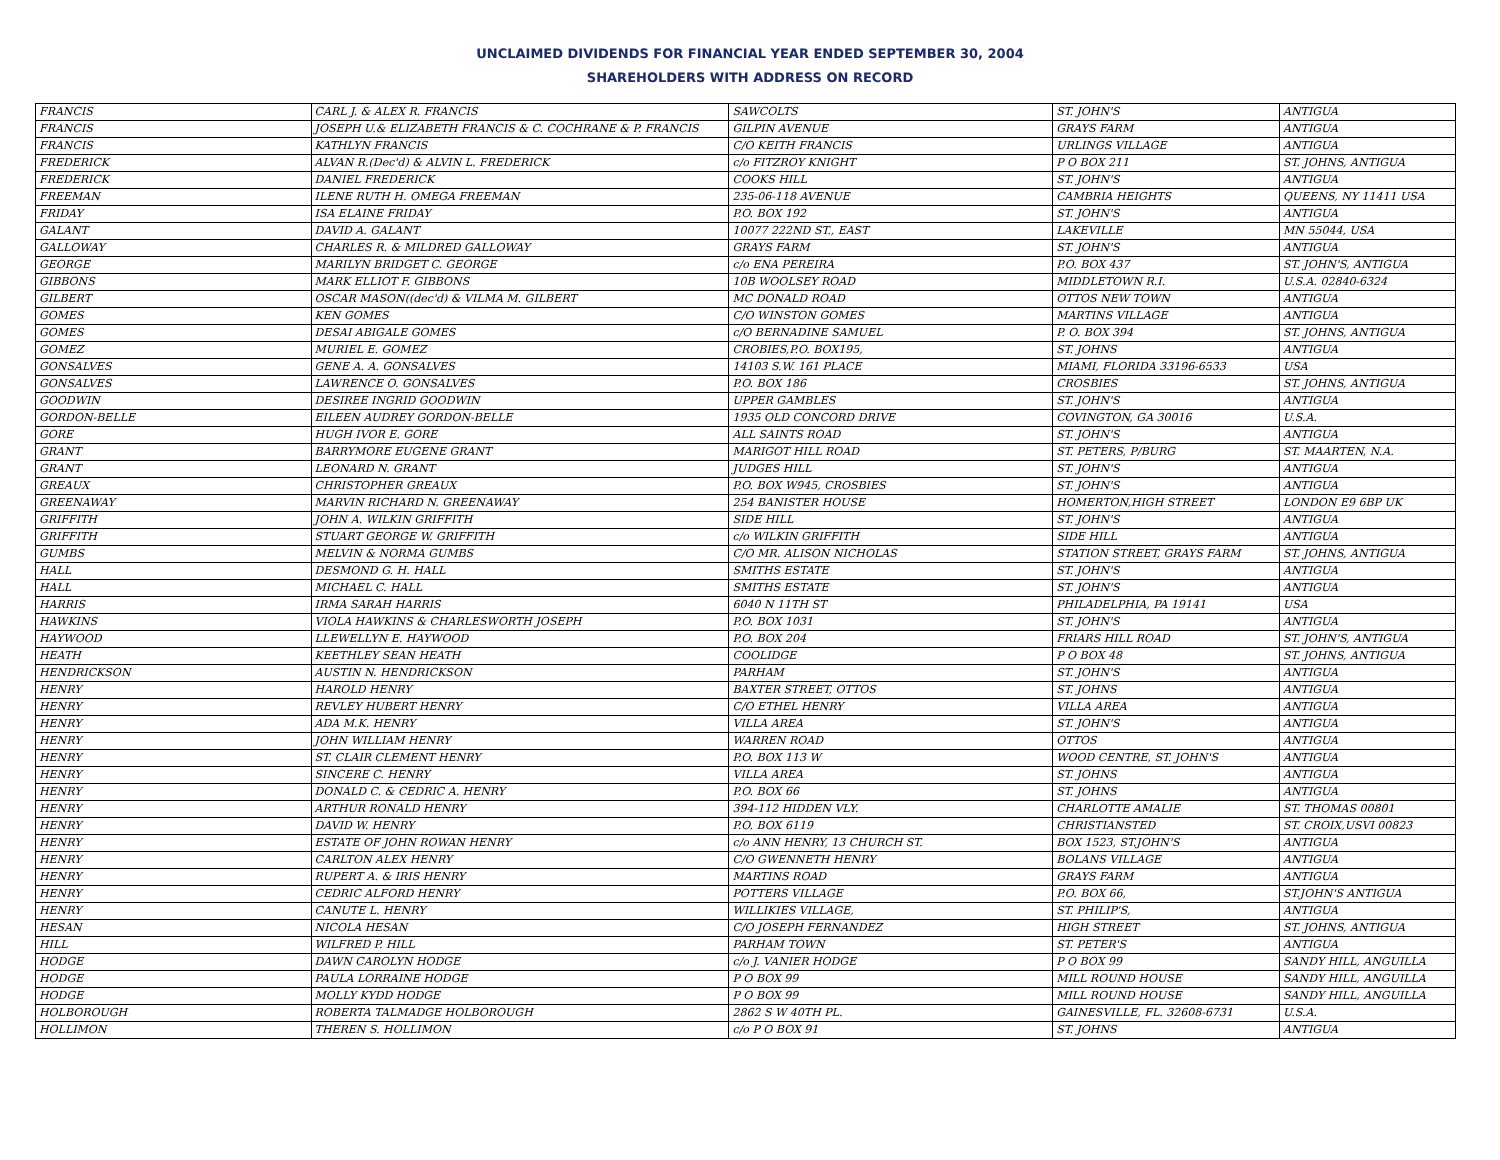UNCLAIMED DIVIDENDS FOR FINANCIAL YEAR ENDED SEPTEMBER 30, 2004
SHAREHOLDERS WITH ADDRESS ON RECORD
| FRANCIS | CARL J. & ALEX R. FRANCIS | SAWCOLTS | ST. JOHN'S | ANTIGUA |
| FRANCIS | JOSEPH U.& ELIZABETH FRANCIS & C. COCHRANE & P. FRANCIS | GILPIN AVENUE | GRAYS FARM | ANTIGUA |
| FRANCIS | KATHLYN FRANCIS | C/O KEITH FRANCIS | URLINGS VILLAGE | ANTIGUA |
| FREDERICK | ALVAN R.(Dec'd) & ALVIN L. FREDERICK | c/o FITZROY KNIGHT | P O BOX 211 | ST. JOHNS, ANTIGUA |
| FREDERICK | DANIEL FREDERICK | COOKS HILL | ST. JOHN'S | ANTIGUA |
| FREEMAN | ILENE RUTH H. OMEGA FREEMAN | 235-06-118 AVENUE | CAMBRIA HEIGHTS | QUEENS, NY 11411 USA |
| FRIDAY | ISA ELAINE FRIDAY | P.O. BOX 192 | ST. JOHN'S | ANTIGUA |
| GALANT | DAVID A. GALANT | 10077 222ND ST., EAST | LAKEVILLE | MN 55044, USA |
| GALLOWAY | CHARLES R. & MILDRED GALLOWAY | GRAYS FARM | ST. JOHN'S | ANTIGUA |
| GEORGE | MARILYN BRIDGET C. GEORGE | c/o ENA PEREIRA | P.O. BOX 437 | ST. JOHN'S, ANTIGUA |
| GIBBONS | MARK ELLIOT F. GIBBONS | 10B WOOLSEY ROAD | MIDDLETOWN R.I. | U.S.A. 02840-6324 |
| GILBERT | OSCAR MASON((dec'd) & VILMA M. GILBERT | MC DONALD ROAD | OTTOS NEW TOWN | ANTIGUA |
| GOMES | KEN GOMES | C/O WINSTON GOMES | MARTINS VILLAGE | ANTIGUA |
| GOMES | DESAI ABIGALE GOMES | c/O BERNADINE SAMUEL | P. O. BOX 394 | ST. JOHNS, ANTIGUA |
| GOMEZ | MURIEL E. GOMEZ | CROBIES,P.O. BOX195, | ST. JOHNS | ANTIGUA |
| GONSALVES | GENE A. A. GONSALVES | 14103 S.W. 161 PLACE | MIAMI, FLORIDA 33196-6533 | USA |
| GONSALVES | LAWRENCE O. GONSALVES | P.O. BOX 186 | CROSBIES | ST. JOHNS, ANTIGUA |
| GOODWIN | DESIREE INGRID GOODWIN | UPPER GAMBLES | ST. JOHN'S | ANTIGUA |
| GORDON-BELLE | EILEEN AUDREY GORDON-BELLE | 1935 OLD CONCORD DRIVE | COVINGTON, GA 30016 | U.S.A. |
| GORE | HUGH IVOR E. GORE | ALL SAINTS ROAD | ST. JOHN'S | ANTIGUA |
| GRANT | BARRYMORE EUGENE GRANT | MARIGOT HILL ROAD | ST. PETERS, P/BURG | ST. MAARTEN, N.A. |
| GRANT | LEONARD N. GRANT | JUDGES HILL | ST. JOHN'S | ANTIGUA |
| GREAUX | CHRISTOPHER GREAUX | P.O. BOX W945, CROSBIES | ST. JOHN'S | ANTIGUA |
| GREENAWAY | MARVIN RICHARD N. GREENAWAY | 254 BANISTER HOUSE | HOMERTON,HIGH STREET | LONDON E9 6BP UK |
| GRIFFITH | JOHN A. WILKIN GRIFFITH | SIDE HILL | ST. JOHN'S | ANTIGUA |
| GRIFFITH | STUART GEORGE W. GRIFFITH | c/o WILKIN GRIFFITH | SIDE HILL | ANTIGUA |
| GUMBS | MELVIN & NORMA GUMBS | C/O MR. ALISON NICHOLAS | STATION STREET, GRAYS FARM | ST. JOHNS, ANTIGUA |
| HALL | DESMOND G. H. HALL | SMITHS ESTATE | ST. JOHN'S | ANTIGUA |
| HALL | MICHAEL C. HALL | SMITHS ESTATE | ST. JOHN'S | ANTIGUA |
| HARRIS | IRMA SARAH HARRIS | 6040 N 11TH ST | PHILADELPHIA, PA 19141 | USA |
| HAWKINS | VIOLA HAWKINS & CHARLESWORTH JOSEPH | P.O. BOX 1031 | ST. JOHN'S | ANTIGUA |
| HAYWOOD | LLEWELLYN E. HAYWOOD | P.O. BOX 204 | FRIARS HILL ROAD | ST. JOHN'S, ANTIGUA |
| HEATH | KEETHLEY SEAN HEATH | COOLIDGE | P O BOX 48 | ST. JOHNS, ANTIGUA |
| HENDRICKSON | AUSTIN N. HENDRICKSON | PARHAM | ST. JOHN'S | ANTIGUA |
| HENRY | HAROLD HENRY | BAXTER STREET, OTTOS | ST. JOHNS | ANTIGUA |
| HENRY | REVLEY HUBERT HENRY | C/O ETHEL HENRY | VILLA AREA | ANTIGUA |
| HENRY | ADA M.K. HENRY | VILLA AREA | ST. JOHN'S | ANTIGUA |
| HENRY | JOHN WILLIAM HENRY | WARREN ROAD | OTTOS | ANTIGUA |
| HENRY | ST. CLAIR CLEMENT HENRY | P.O. BOX 113 W | WOOD CENTRE, ST. JOHN'S | ANTIGUA |
| HENRY | SINCERE C. HENRY | VILLA AREA | ST. JOHNS | ANTIGUA |
| HENRY | DONALD C. & CEDRIC A. HENRY | P.O. BOX 66 | ST. JOHNS | ANTIGUA |
| HENRY | ARTHUR RONALD HENRY | 394-112 HIDDEN VLY. | CHARLOTTE AMALIE | ST. THOMAS 00801 |
| HENRY | DAVID W. HENRY | P.O. BOX 6119 | CHRISTIANSTED | ST. CROIX,USVI 00823 |
| HENRY | ESTATE OF JOHN ROWAN HENRY | c/o ANN HENRY, 13 CHURCH ST. | BOX 1523, ST.JOHN'S | ANTIGUA |
| HENRY | CARLTON ALEX HENRY | C/O GWENNETH HENRY | BOLANS VILLAGE | ANTIGUA |
| HENRY | RUPERT A. & IRIS HENRY | MARTINS ROAD | GRAYS FARM | ANTIGUA |
| HENRY | CEDRIC ALFORD HENRY | POTTERS VILLAGE | P.O. BOX 66, | ST.JOHN'S ANTIGUA |
| HENRY | CANUTE L. HENRY | WILLIKIES VILLAGE, | ST. PHILIP'S, | ANTIGUA |
| HESAN | NICOLA HESAN | C/O JOSEPH FERNANDEZ | HIGH STREET | ST. JOHNS, ANTIGUA |
| HILL | WILFRED P. HILL | PARHAM TOWN | ST. PETER'S | ANTIGUA |
| HODGE | DAWN CAROLYN HODGE | c/o J. VANIER HODGE | P O BOX 99 | SANDY HILL, ANGUILLA |
| HODGE | PAULA LORRAINE HODGE | P O BOX 99 | MILL ROUND HOUSE | SANDY HILL, ANGUILLA |
| HODGE | MOLLY KYDD HODGE | P O BOX 99 | MILL ROUND HOUSE | SANDY HILL, ANGUILLA |
| HOLBOROUGH | ROBERTA TALMADGE HOLBOROUGH | 2862 S W 40TH PL. | GAINESVILLE, FL. 32608-6731 | U.S.A. |
| HOLLIMON | THEREN S. HOLLIMON | c/o P O BOX 91 | ST. JOHNS | ANTIGUA |